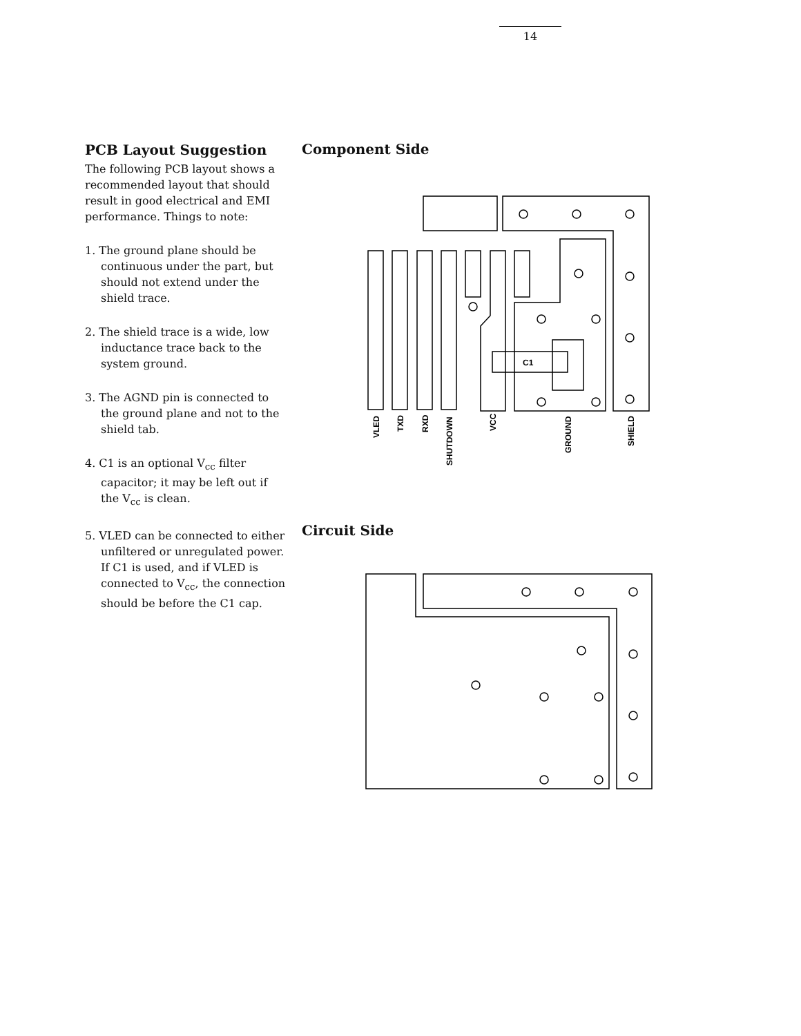14
PCB Layout Suggestion
The following PCB layout shows a recommended layout that should result in good electrical and EMI performance. Things to note:
1. The ground plane should be continuous under the part, but should not extend under the shield trace.
2. The shield trace is a wide, low inductance trace back to the system ground.
3. The AGND pin is connected to the ground plane and not to the shield tab.
4. C1 is an optional V<sub>cc</sub> filter capacitor; it may be left out if the V<sub>cc</sub> is clean.
5. VLED can be connected to either unfiltered or unregulated power. If C1 is used, and if VLED is connected to V<sub>cc</sub>, the connection should be before the C1 cap.
Component Side
C1
VLED
TXD
RXD
SHUTDOWN
VCC
GROUND
SHIELD
Circuit Side